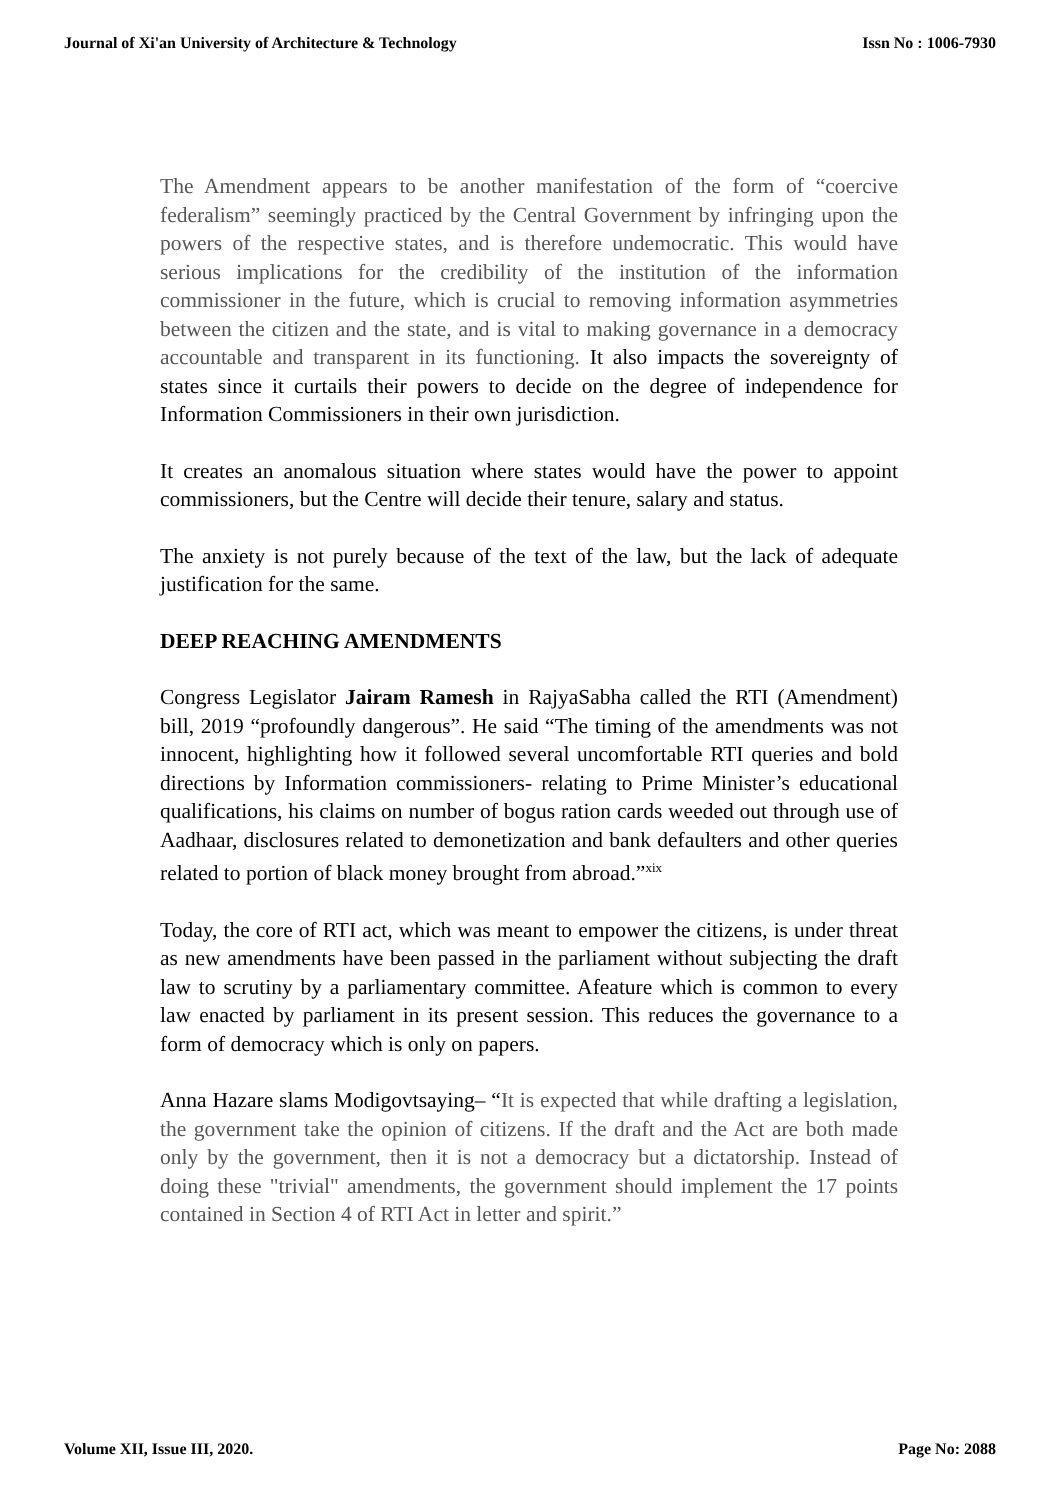Journal of Xi'an University of Architecture & Technology Issn No : 1006-7930
The Amendment appears to be another manifestation of the form of “coercive federalism” seemingly practiced by the Central Government by infringing upon the powers of the respective states, and is therefore undemocratic. This would have serious implications for the credibility of the institution of the information commissioner in the future, which is crucial to removing information asymmetries between the citizen and the state, and is vital to making governance in a democracy accountable and transparent in its functioning. It also impacts the sovereignty of states since it curtails their powers to decide on the degree of independence for Information Commissioners in their own jurisdiction.
It creates an anomalous situation where states would have the power to appoint commissioners, but the Centre will decide their tenure, salary and status.
The anxiety is not purely because of the text of the law, but the lack of adequate justification for the same.
DEEP REACHING AMENDMENTS
Congress Legislator Jairam Ramesh in RajyaSabha called the RTI (Amendment) bill, 2019 “profoundly dangerous”. He said “The timing of the amendments was not innocent, highlighting how it followed several uncomfortable RTI queries and bold directions by Information commissioners- relating to Prime Minister’s educational qualifications, his claims on number of bogus ration cards weeded out through use of Aadhaar, disclosures related to demonetization and bank defaulters and other queries related to portion of black money brought from abroad.”<sup>xix</sup>
Today, the core of RTI act, which was meant to empower the citizens, is under threat as new amendments have been passed in the parliament without subjecting the draft law to scrutiny by a parliamentary committee. Afeature which is common to every law enacted by parliament in its present session. This reduces the governance to a form of democracy which is only on papers.
Anna Hazare slams Modigovtsaying– “It is expected that while drafting a legislation, the government take the opinion of citizens. If the draft and the Act are both made only by the government, then it is not a democracy but a dictatorship. Instead of doing these "trivial" amendments, the government should implement the 17 points contained in Section 4 of RTI Act in letter and spirit.”
Volume XII, Issue III, 2020. Page No: 2088